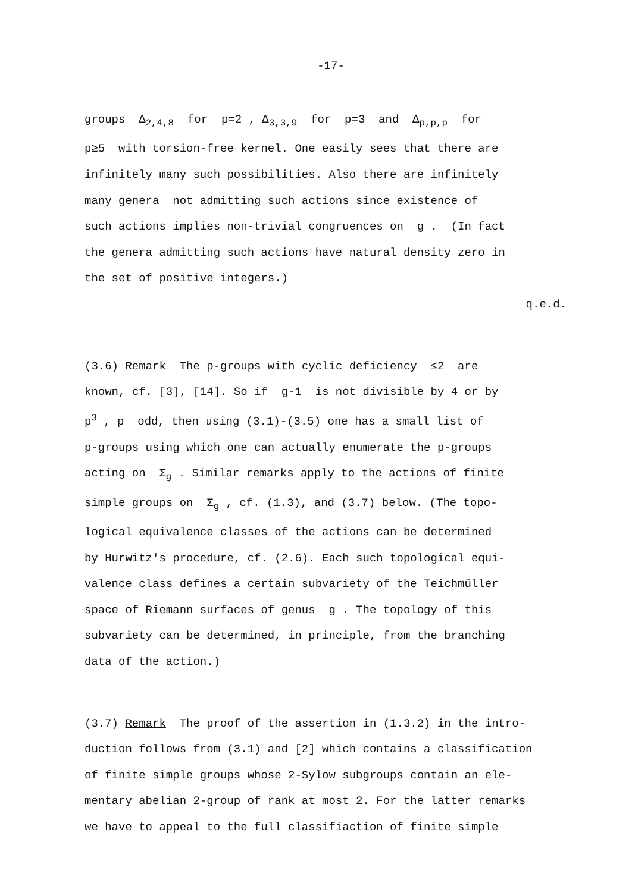-17-
groups Δ<sub>2,4,8</sub> for p=2 , Δ<sub>3,3,9</sub> for p=3 and Δ<sub>p,p,p</sub> for
p≥5 with torsion-free kernel. One easily sees that there are
infinitely many such possibilities. Also there are infinitely
many genera not admitting such actions since existence of
such actions implies non-trivial congruences on g . (In fact
the genera admitting such actions have natural density zero in
the set of positive integers.)
q.e.d.
(3.6) Remark The p-groups with cyclic deficiency ≤2 are
known, cf. [3], [14]. So if g-1 is not divisible by 4 or by
p<sup>3</sup> , p odd, then using (3.1)-(3.5) one has a small list of
p-groups using which one can actually enumerate the p-groups
acting on Σ<sub>g</sub> . Similar remarks apply to the actions of finite
simple groups on Σ<sub>g</sub> , cf. (1.3), and (3.7) below. (The topo-
logical equivalence classes of the actions can be determined
by Hurwitz's procedure, cf. (2.6). Each such topological equi-
valence class defines a certain subvariety of the Teichmüller
space of Riemann surfaces of genus g . The topology of this
subvariety can be determined, in principle, from the branching
data of the action.)
(3.7) Remark The proof of the assertion in (1.3.2) in the intro-
duction follows from (3.1) and [2] which contains a classification
of finite simple groups whose 2-Sylow subgroups contain an ele-
mentary abelian 2-group of rank at most 2. For the latter remarks
we have to appeal to the full classifiaction of finite simple